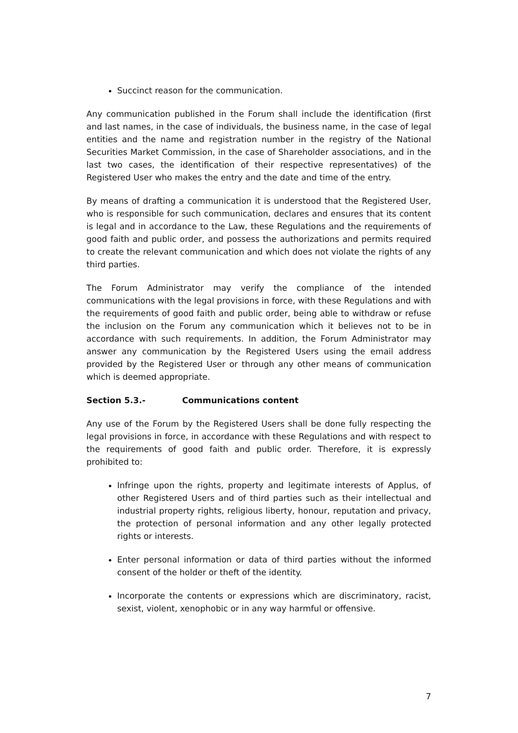Succinct reason for the communication.
Any communication published in the Forum shall include the identification (first and last names, in the case of individuals, the business name, in the case of legal entities and the name and registration number in the registry of the National Securities Market Commission, in the case of Shareholder associations, and in the last two cases, the identification of their respective representatives) of the Registered User who makes the entry and the date and time of the entry.
By means of drafting a communication it is understood that the Registered User, who is responsible for such communication, declares and ensures that its content is legal and in accordance to the Law, these Regulations and the requirements of good faith and public order, and possess the authorizations and permits required to create the relevant communication and which does not violate the rights of any third parties.
The Forum Administrator may verify the compliance of the intended communications with the legal provisions in force, with these Regulations and with the requirements of good faith and public order, being able to withdraw or refuse the inclusion on the Forum any communication which it believes not to be in accordance with such requirements. In addition, the Forum Administrator may answer any communication by the Registered Users using the email address provided by the Registered User or through any other means of communication which is deemed appropriate.
Section 5.3.- Communications content
Any use of the Forum by the Registered Users shall be done fully respecting the legal provisions in force, in accordance with these Regulations and with respect to the requirements of good faith and public order. Therefore, it is expressly prohibited to:
Infringe upon the rights, property and legitimate interests of Applus, of other Registered Users and of third parties such as their intellectual and industrial property rights, religious liberty, honour, reputation and privacy, the protection of personal information and any other legally protected rights or interests.
Enter personal information or data of third parties without the informed consent of the holder or theft of the identity.
Incorporate the contents or expressions which are discriminatory, racist, sexist, violent, xenophobic or in any way harmful or offensive.
7